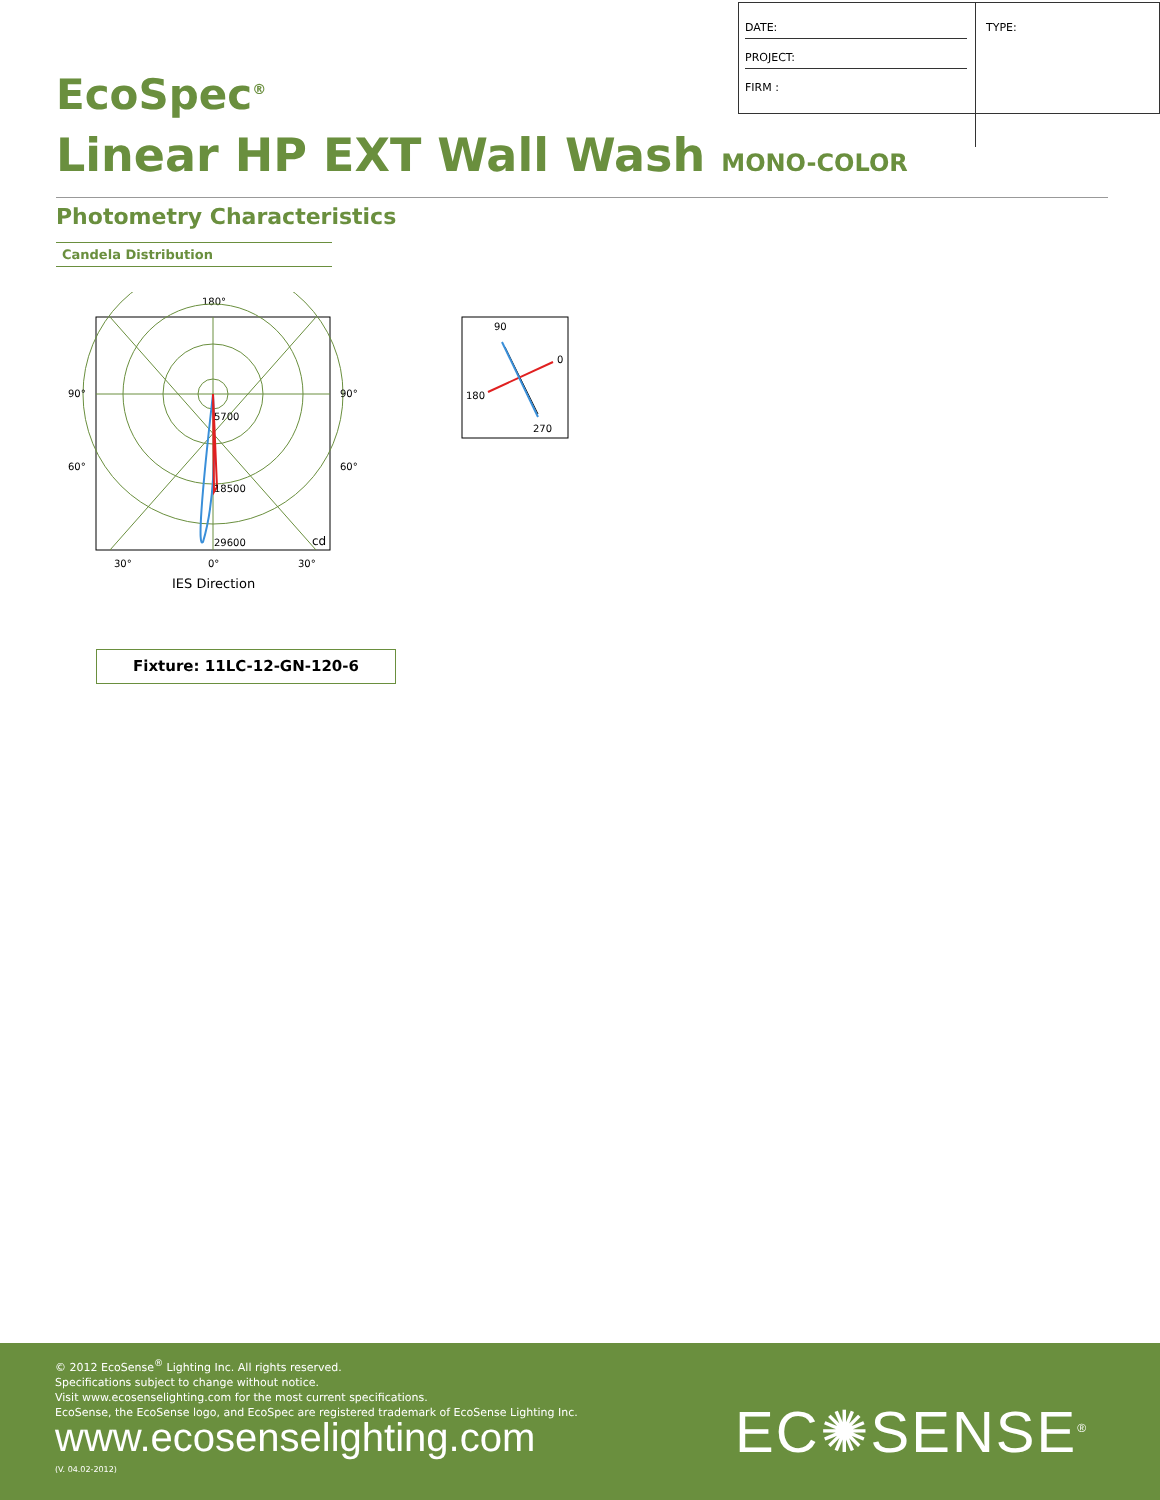| DATE: |
| PROJECT: |
| FIRM : |
TYPE:
EcoSpec<sup>®</sup>
Linear HP EXT Wall Wash MONO-COLOR
Photometry Characteristics
Candela Distribution
180°
90°
90°
60°
60°
5700
18500
29600
cd
30°
0°
30°
IES Direction
90
0
180
270
Fixture: 11LC-12-GN-120-6
© 2012 EcoSense<sup>®</sup> Lighting Inc. All rights reserved.
Specifications subject to change without notice.
Visit www.ecosenselighting.com for the most current specifications.
EcoSense, the EcoSense logo, and EcoSpec are registered trademark of EcoSense Lighting Inc.
www.ecosenselighting.com
(V. 04.02-2012)
EC✺SENSE<sup>®</sup>